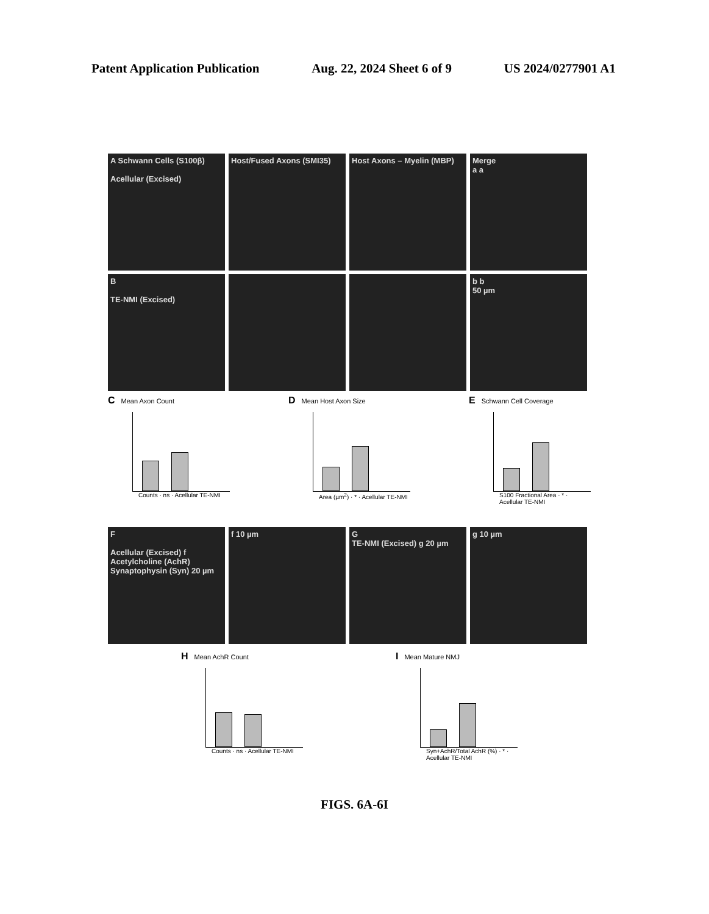Patent Application Publication Aug. 22, 2024 Sheet 6 of 9 US 2024/0277901 A1
A Schwann Cells (S100β)
Acellular (Excised)
Host/Fused Axons (SMI35)
Host Axons – Myelin (MBP)
Merge
a a
B
TE-NMI (Excised)
b b
50 µm
C Mean Axon Count
Counts · ns · Acellular TE-NMI
D Mean Host Axon Size
Area (µm<sup>2</sup>) · * · Acellular TE-NMI
E Schwann Cell Coverage
S100 Fractional Area · * · Acellular TE-NMI
F
Acellular (Excised) f
Acetylcholine (AchR) Synaptophysin (Syn) 20 µm
f 10 µm
G
TE-NMI (Excised) g 20 µm
g 10 µm
H Mean AchR Count
Counts · ns · Acellular TE-NMI
I Mean Mature NMJ
Syn+AchR/Total AchR (%) · * · Acellular TE-NMI
FIGS. 6A-6I